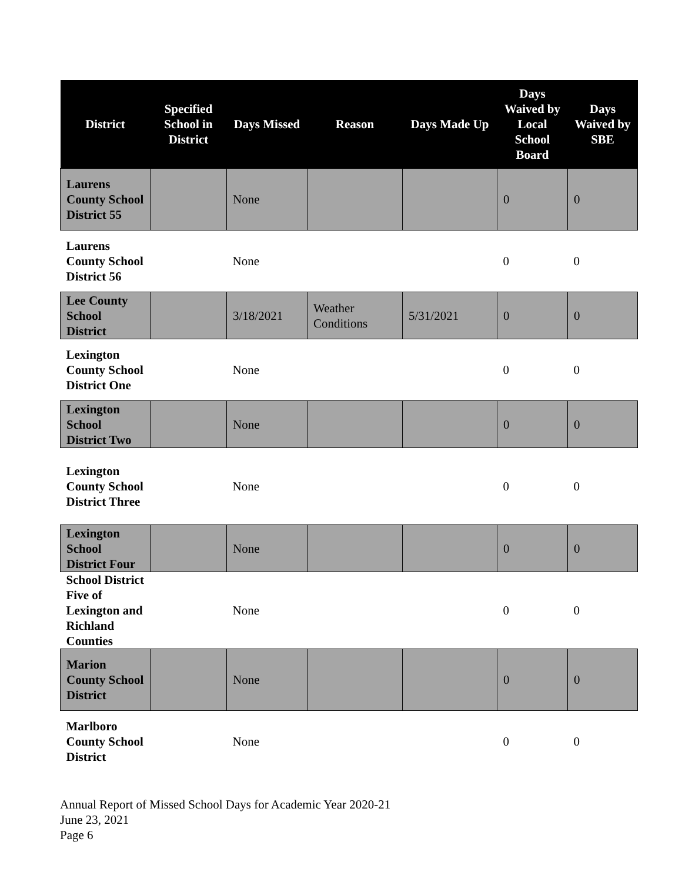| District | Specified School in District | Days Missed | Reason | Days Made Up | Days Waived by Local School Board | Days Waived by SBE |
| --- | --- | --- | --- | --- | --- | --- |
| Laurens County School District 55 | | None | | | 0 | 0 |
| Laurens County School District 56 | | None | | | 0 | 0 |
| Lee County School District | | 3/18/2021 | Weather Conditions | 5/31/2021 | 0 | 0 |
| Lexington County School District One | | None | | | 0 | 0 |
| Lexington School District Two | | None | | | 0 | 0 |
| Lexington County School District Three | | None | | | 0 | 0 |
| Lexington School District Four | | None | | | 0 | 0 |
| School District Five of Lexington and Richland Counties | | None | | | 0 | 0 |
| Marion County School District | | None | | | 0 | 0 |
| Marlboro County School District | | None | | | 0 | 0 |
Annual Report of Missed School Days for Academic Year 2020-21
June 23, 2021
Page 6